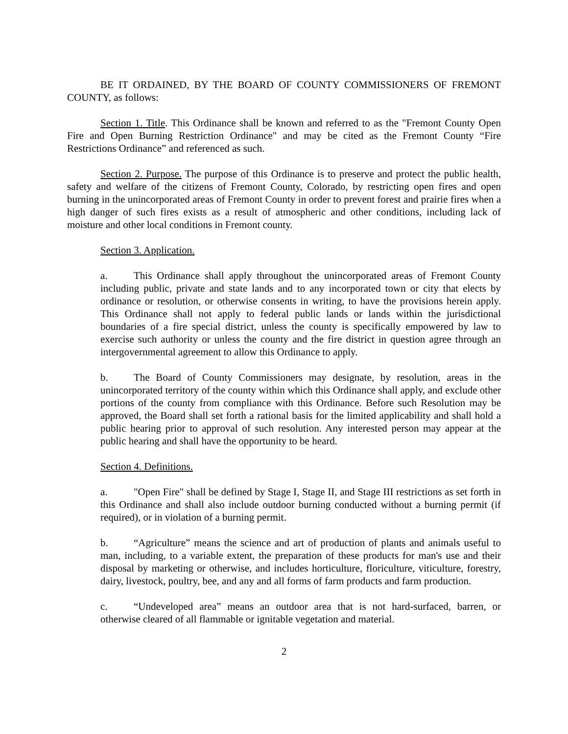BE IT ORDAINED, BY THE BOARD OF COUNTY COMMISSIONERS OF FREMONT COUNTY, as follows:
Section 1. Title. This Ordinance shall be known and referred to as the "Fremont County Open Fire and Open Burning Restriction Ordinance" and may be cited as the Fremont County “Fire Restrictions Ordinance” and referenced as such.
Section 2. Purpose. The purpose of this Ordinance is to preserve and protect the public health, safety and welfare of the citizens of Fremont County, Colorado, by restricting open fires and open burning in the unincorporated areas of Fremont County in order to prevent forest and prairie fires when a high danger of such fires exists as a result of atmospheric and other conditions, including lack of moisture and other local conditions in Fremont county.
Section 3. Application.
a. This Ordinance shall apply throughout the unincorporated areas of Fremont County including public, private and state lands and to any incorporated town or city that elects by ordinance or resolution, or otherwise consents in writing, to have the provisions herein apply. This Ordinance shall not apply to federal public lands or lands within the jurisdictional boundaries of a fire special district, unless the county is specifically empowered by law to exercise such authority or unless the county and the fire district in question agree through an intergovernmental agreement to allow this Ordinance to apply.
b. The Board of County Commissioners may designate, by resolution, areas in the unincorporated territory of the county within which this Ordinance shall apply, and exclude other portions of the county from compliance with this Ordinance. Before such Resolution may be approved, the Board shall set forth a rational basis for the limited applicability and shall hold a public hearing prior to approval of such resolution. Any interested person may appear at the public hearing and shall have the opportunity to be heard.
Section 4. Definitions.
a. "Open Fire" shall be defined by Stage I, Stage II, and Stage III restrictions as set forth in this Ordinance and shall also include outdoor burning conducted without a burning permit (if required), or in violation of a burning permit.
b. “Agriculture” means the science and art of production of plants and animals useful to man, including, to a variable extent, the preparation of these products for man's use and their disposal by marketing or otherwise, and includes horticulture, floriculture, viticulture, forestry, dairy, livestock, poultry, bee, and any and all forms of farm products and farm production.
c. “Undeveloped area” means an outdoor area that is not hard-surfaced, barren, or otherwise cleared of all flammable or ignitable vegetation and material.
2